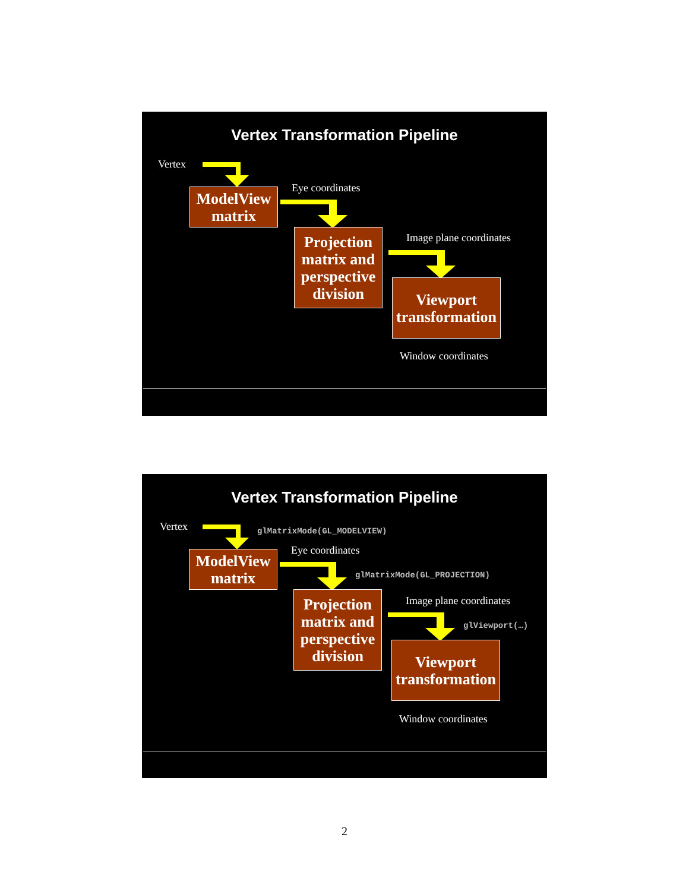Vertex Transformation Pipeline
Vertex
ModelView matrix
Eye coordinates
Projection matrix and perspective division
Image plane coordinates
Viewport transformation
Window coordinates
Vertex Transformation Pipeline
Vertex glMatrixMode(GL_MODELVIEW)
Eye coordinates
ModelView matrix
glMatrixMode(GL_PROJECTION)
Projection matrix and perspective division
Image plane coordinates
glViewport(…)
Viewport transformation
Window coordinates
2